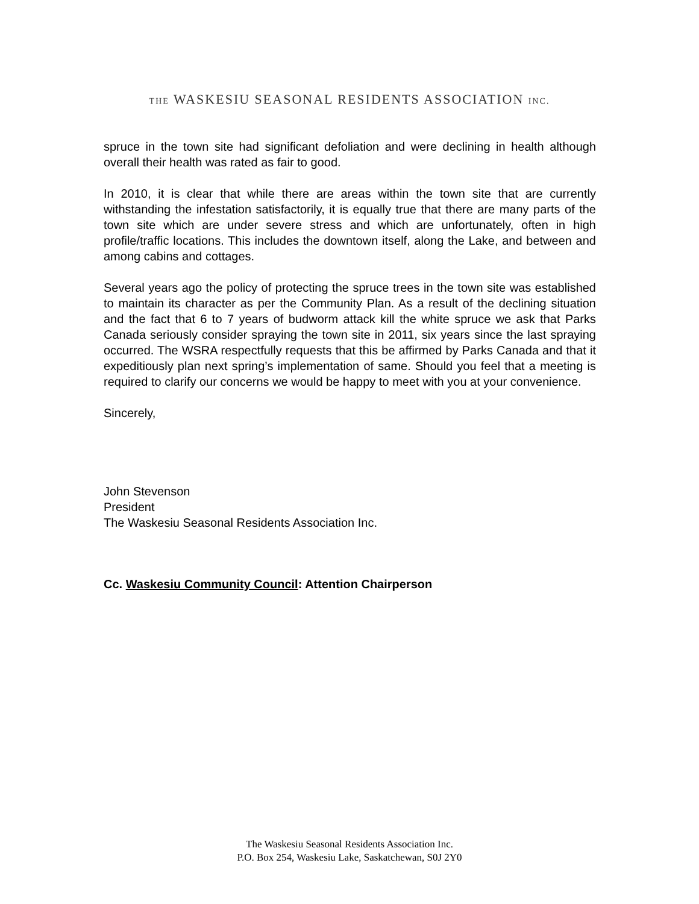THE WASKESIU SEASONAL RESIDENTS ASSOCIATION INC.
spruce in the town site had significant defoliation and were declining in health although overall their health was rated as fair to good.
In 2010, it is clear that while there are areas within the town site that are currently withstanding the infestation satisfactorily, it is equally true that there are many parts of the town site which are under severe stress and which are unfortunately, often in high profile/traffic locations. This includes the downtown itself, along the Lake, and between and among cabins and cottages.
Several years ago the policy of protecting the spruce trees in the town site was established to maintain its character as per the Community Plan. As a result of the declining situation and the fact that 6 to 7 years of budworm attack kill the white spruce we ask that Parks Canada seriously consider spraying the town site in 2011, six years since the last spraying occurred. The WSRA respectfully requests that this be affirmed by Parks Canada and that it expeditiously plan next spring’s implementation of same. Should you feel that a meeting is required to clarify our concerns we would be happy to meet with you at your convenience.
Sincerely,
John Stevenson
President
The Waskesiu Seasonal Residents Association Inc.
Cc. Waskesiu Community Council: Attention Chairperson
The Waskesiu Seasonal Residents Association Inc.
P.O. Box 254, Waskesiu Lake, Saskatchewan, S0J 2Y0